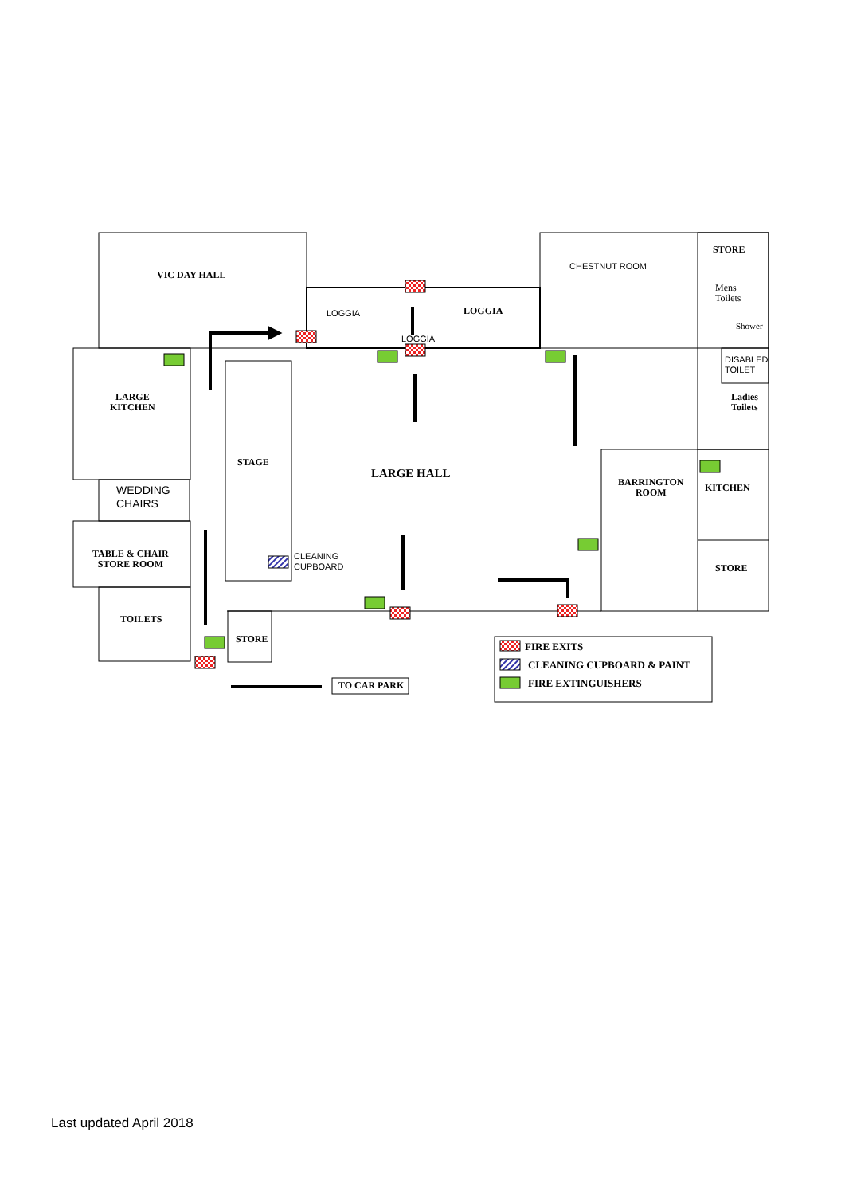VIC DAY HALL
LOGGIA
LOGGIA
LOGGIA
CHESTNUT ROOM
STORE
Mens
Toilets
Shower
DISABLED
TOILET
Ladies
Toilets
LARGE
KITCHEN
WEDDING
CHAIRS
TABLE & CHAIR
STORE ROOM
TOILETS
STAGE
CLEANING
CUPBOARD
LARGE HALL
BARRINGTON
ROOM
KITCHEN
STORE
STORE
TO CAR PARK
FIRE EXITS
CLEANING CUPBOARD & PAINT
FIRE EXTINGUISHERS
Last updated April 2018